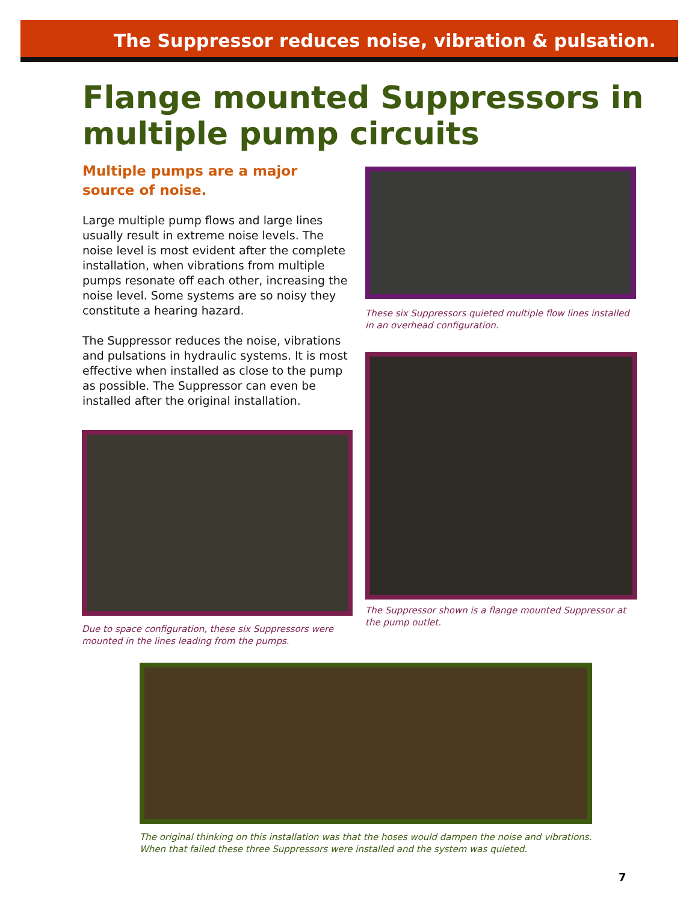The Suppressor reduces noise, vibration & pulsation.
Flange mounted Suppressors in multiple pump circuits
Multiple pumps are a major source of noise.
Large multiple pump flows and large lines usually result in extreme noise levels. The noise level is most evident after the complete installation, when vibrations from multiple pumps resonate off each other, increasing the noise level. Some systems are so noisy they constitute a hearing hazard.
The Suppressor reduces the noise, vibrations and pulsations in hydraulic systems. It is most effective when installed as close to the pump as possible. The Suppressor can even be installed after the original installation.
These six Suppressors quieted multiple flow lines installed in an overhead configuration.
The Suppressor shown is a flange mounted Suppressor at the pump outlet.
Due to space configuration, these six Suppressors were mounted in the lines leading from the pumps.
The original thinking on this installation was that the hoses would dampen the noise and vibrations. When that failed these three Suppressors were installed and the system was quieted.
7